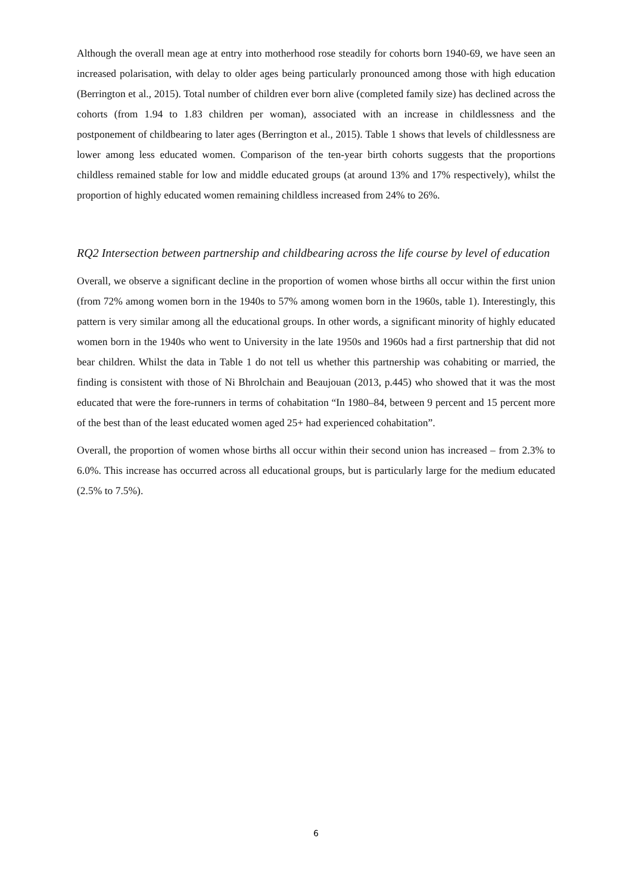Although the overall mean age at entry into motherhood rose steadily for cohorts born 1940-69, we have seen an increased polarisation, with delay to older ages being particularly pronounced among those with high education (Berrington et al., 2015). Total number of children ever born alive (completed family size) has declined across the cohorts (from 1.94 to 1.83 children per woman), associated with an increase in childlessness and the postponement of childbearing to later ages (Berrington et al., 2015). Table 1 shows that levels of childlessness are lower among less educated women. Comparison of the ten-year birth cohorts suggests that the proportions childless remained stable for low and middle educated groups (at around 13% and 17% respectively), whilst the proportion of highly educated women remaining childless increased from 24% to 26%.
RQ2 Intersection between partnership and childbearing across the life course by level of education
Overall, we observe a significant decline in the proportion of women whose births all occur within the first union (from 72% among women born in the 1940s to 57% among women born in the 1960s, table 1). Interestingly, this pattern is very similar among all the educational groups. In other words, a significant minority of highly educated women born in the 1940s who went to University in the late 1950s and 1960s had a first partnership that did not bear children. Whilst the data in Table 1 do not tell us whether this partnership was cohabiting or married, the finding is consistent with those of Ni Bhrolchain and Beaujouan (2013, p.445) who showed that it was the most educated that were the fore-runners in terms of cohabitation “In 1980–84, between 9 percent and 15 percent more of the best than of the least educated women aged 25+ had experienced cohabitation”.
Overall, the proportion of women whose births all occur within their second union has increased – from 2.3% to 6.0%. This increase has occurred across all educational groups, but is particularly large for the medium educated (2.5% to 7.5%).
6